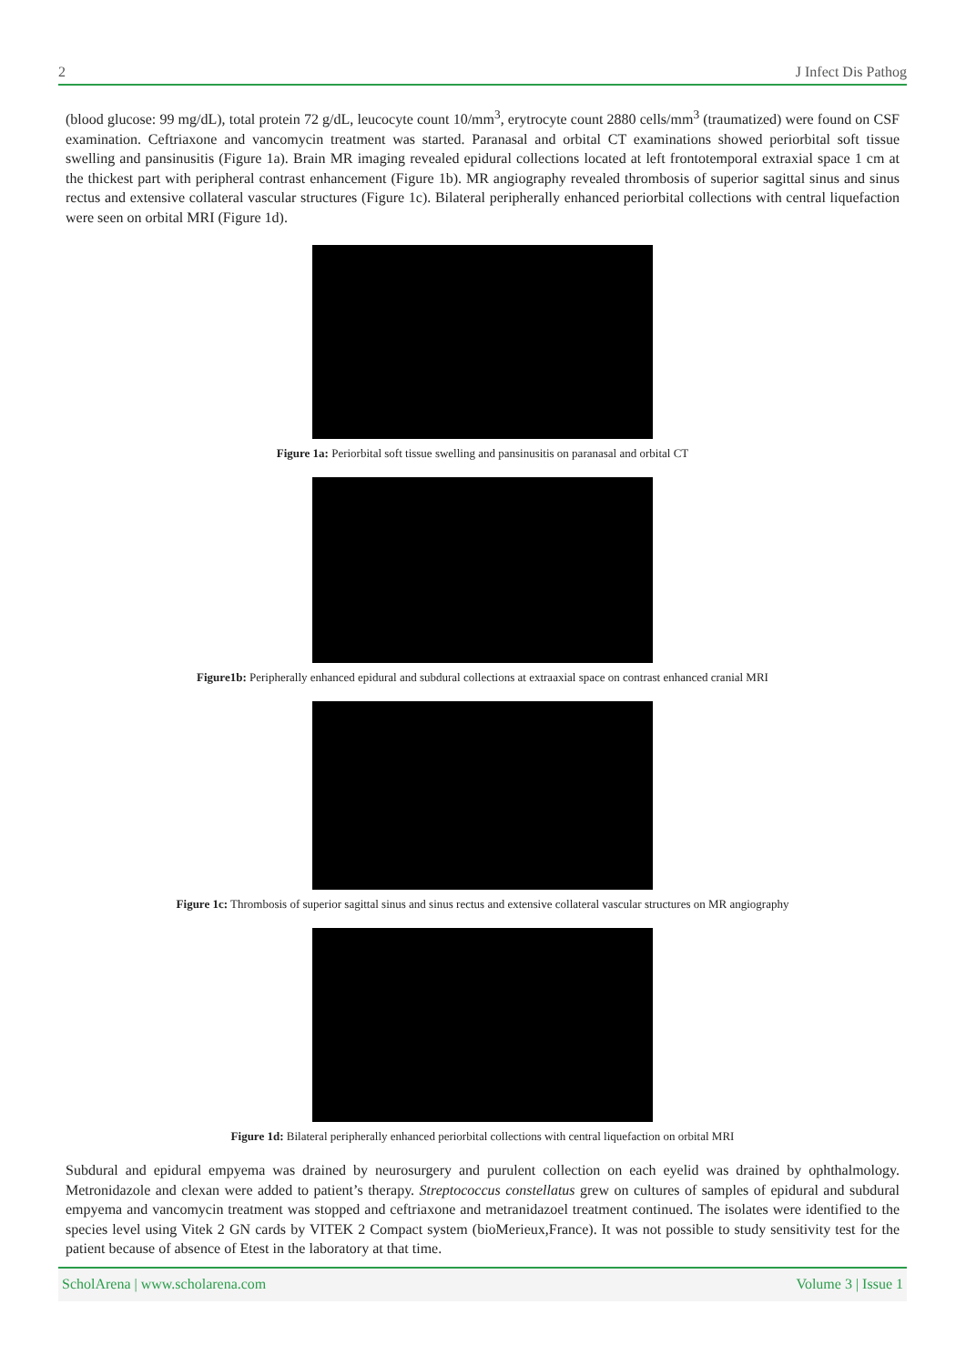2 J Infect Dis Pathog
(blood glucose: 99 mg/dL), total protein 72 g/dL, leucocyte count 10/mm<sup>3</sup>, erytrocyte count 2880 cells/mm<sup>3</sup> (traumatized) were found on CSF examination. Ceftriaxone and vancomycin treatment was started. Paranasal and orbital CT examinations showed periorbital soft tissue swelling and pansinusitis (Figure 1a). Brain MR imaging revealed epidural collections located at left frontotemporal extraxial space 1 cm at the thickest part with peripheral contrast enhancement (Figure 1b). MR angiography revealed thrombosis of superior sagittal sinus and sinus rectus and extensive collateral vascular structures (Figure 1c). Bilateral peripherally enhanced periorbital collections with central liquefaction were seen on orbital MRI (Figure 1d).
Figure 1a: Periorbital soft tissue swelling and pansinusitis on paranasal and orbital CT
Figure1b: Peripherally enhanced epidural and subdural collections at extraaxial space on contrast enhanced cranial MRI
Figure 1c: Thrombosis of superior sagittal sinus and sinus rectus and extensive collateral vascular structures on MR angiography
Figure 1d: Bilateral peripherally enhanced periorbital collections with central liquefaction on orbital MRI
Subdural and epidural empyema was drained by neurosurgery and purulent collection on each eyelid was drained by ophthalmology. Metronidazole and clexan were added to patient’s therapy. Streptococcus constellatus grew on cultures of samples of epidural and subdural empyema and vancomycin treatment was stopped and ceftriaxone and metranidazoel treatment continued. The isolates were identified to the species level using Vitek 2 GN cards by VITEK 2 Compact system (bioMerieux,France). It was not possible to study sensitivity test for the patient because of absence of Etest in the laboratory at that time.
ScholArena | www.scholarena.com Volume 3 | Issue 1